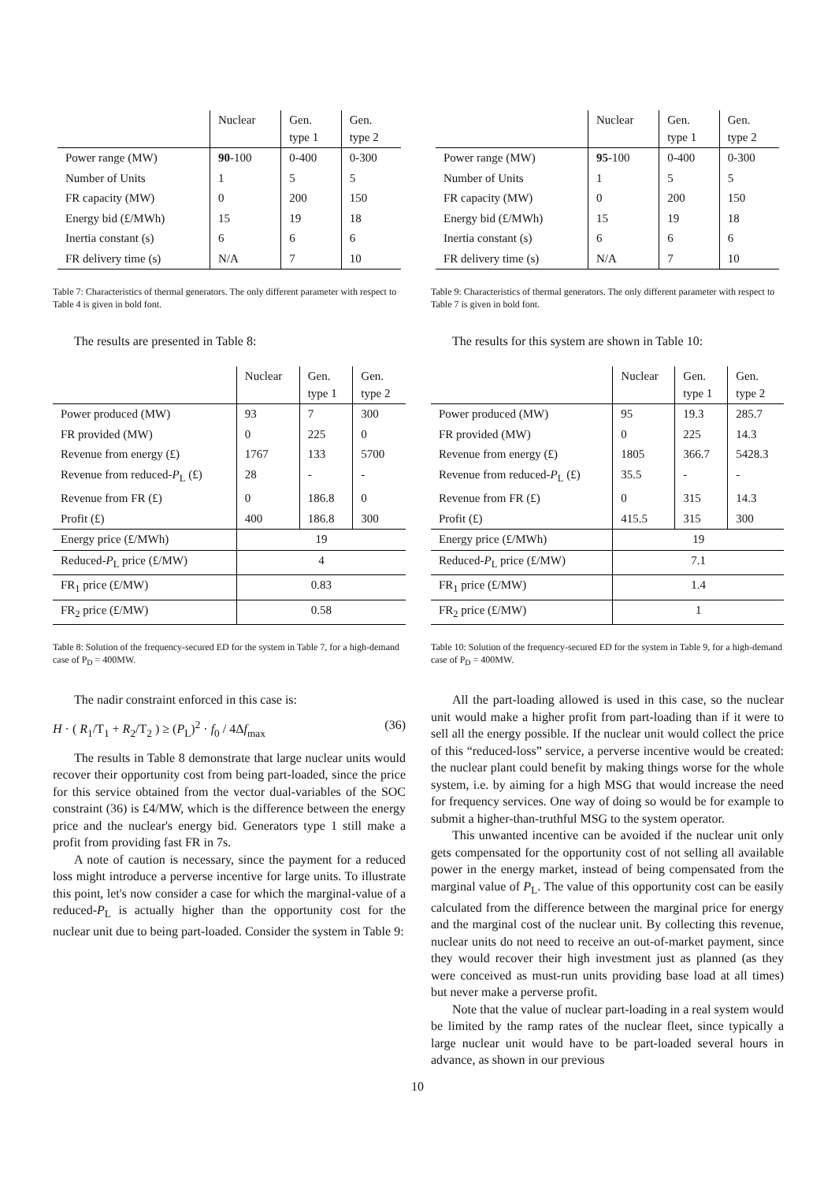| | Nuclear | Gen. type 1 | Gen. type 2 |
| --- | --- | --- | --- |
| Power range (MW) | 90 -100 | 0-400 | 0-300 |
| Number of Units | 1 | 5 | 5 |
| FR capacity (MW) | 0 | 200 | 150 |
| Energy bid (£/MWh) | 15 | 19 | 18 |
| Inertia constant (s) | 6 | 6 | 6 |
| FR delivery time (s) | N/A | 7 | 10 |
Table 7: Characteristics of thermal generators. The only different parameter with respect to Table 4 is given in bold font.
The results are presented in Table 8:
| | Nuclear | Gen. type 1 | Gen. type 2 |
| --- | --- | --- | --- |
| Power produced (MW) | 93 | 7 | 300 |
| FR provided (MW) | 0 | 225 | 0 |
| Revenue from energy (£) | 1767 | 133 | 5700 |
| Revenue from reduced- P<sub>L</sub> (£) | 28 | - | - |
| Revenue from FR (£) | 0 | 186.8 | 0 |
| Profit (£) | 400 | 186.8 | 300 |
| Energy price (£/MWh) | 19 | | |
| Reduced- P<sub>L</sub> price (£/MW) | 4 | | |
| FR<sub>1</sub> price (£/MW) | 0.83 | | |
| FR<sub>2</sub> price (£/MW) | 0.58 | | |
Table 8: Solution of the frequency-secured ED for the system in Table 7, for a high-demand case of P<sub>D</sub> = 400MW.
The nadir constraint enforced in this case is:
H · ( R<sub>1</sub>/T<sub>1</sub> + R<sub>2</sub>/T<sub>2</sub> ) ≥ (P<sub>L</sub>)<sup>2</sup> · f<sub>0</sub> / 4Δf<sub>max</sub> (36)
The results in Table 8 demonstrate that large nuclear units would recover their opportunity cost from being part-loaded, since the price for this service obtained from the vector dual-variables of the SOC constraint (36) is £4/MW, which is the difference between the energy price and the nuclear's energy bid. Generators type 1 still make a profit from providing fast FR in 7s.
A note of caution is necessary, since the payment for a reduced loss might introduce a perverse incentive for large units. To illustrate this point, let's now consider a case for which the marginal-value of a reduced-P<sub>L</sub> is actually higher than the opportunity cost for the nuclear unit due to being part-loaded. Consider the system in Table 9:
| | Nuclear | Gen. type 1 | Gen. type 2 |
| --- | --- | --- | --- |
| Power range (MW) | 95 -100 | 0-400 | 0-300 |
| Number of Units | 1 | 5 | 5 |
| FR capacity (MW) | 0 | 200 | 150 |
| Energy bid (£/MWh) | 15 | 19 | 18 |
| Inertia constant (s) | 6 | 6 | 6 |
| FR delivery time (s) | N/A | 7 | 10 |
Table 9: Characteristics of thermal generators. The only different parameter with respect to Table 7 is given in bold font.
The results for this system are shown in Table 10:
| | Nuclear | Gen. type 1 | Gen. type 2 |
| --- | --- | --- | --- |
| Power produced (MW) | 95 | 19.3 | 285.7 |
| FR provided (MW) | 0 | 225 | 14.3 |
| Revenue from energy (£) | 1805 | 366.7 | 5428.3 |
| Revenue from reduced- P<sub>L</sub> (£) | 35.5 | - | - |
| Revenue from FR (£) | 0 | 315 | 14.3 |
| Profit (£) | 415.5 | 315 | 300 |
| Energy price (£/MWh) | 19 | | |
| Reduced- P<sub>L</sub> price (£/MW) | 7.1 | | |
| FR<sub>1</sub> price (£/MW) | 1.4 | | |
| FR<sub>2</sub> price (£/MW) | 1 | | |
Table 10: Solution of the frequency-secured ED for the system in Table 9, for a high-demand case of P<sub>D</sub> = 400MW.
All the part-loading allowed is used in this case, so the nuclear unit would make a higher profit from part-loading than if it were to sell all the energy possible. If the nuclear unit would collect the price of this “reduced-loss” service, a perverse incentive would be created: the nuclear plant could benefit by making things worse for the whole system, i.e. by aiming for a high MSG that would increase the need for frequency services. One way of doing so would be for example to submit a higher-than-truthful MSG to the system operator.
This unwanted incentive can be avoided if the nuclear unit only gets compensated for the opportunity cost of not selling all available power in the energy market, instead of being compensated from the marginal value of P<sub>L</sub>. The value of this opportunity cost can be easily calculated from the difference between the marginal price for energy and the marginal cost of the nuclear unit. By collecting this revenue, nuclear units do not need to receive an out-of-market payment, since they would recover their high investment just as planned (as they were conceived as must-run units providing base load at all times) but never make a perverse profit.
Note that the value of nuclear part-loading in a real system would be limited by the ramp rates of the nuclear fleet, since typically a large nuclear unit would have to be part-loaded several hours in advance, as shown in our previous
10